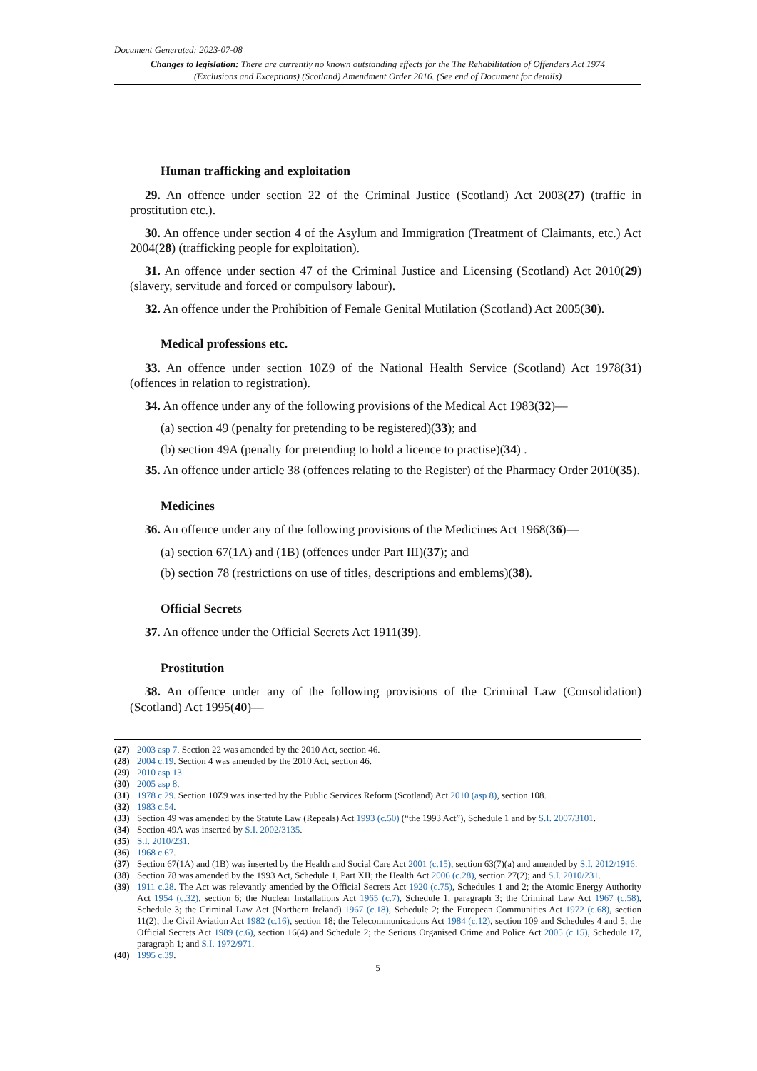Document Generated: 2023-07-08
Changes to legislation: There are currently no known outstanding effects for the The Rehabilitation of Offenders Act 1974 (Exclusions and Exceptions) (Scotland) Amendment Order 2016. (See end of Document for details)
Human trafficking and exploitation
29. An offence under section 22 of the Criminal Justice (Scotland) Act 2003(27) (traffic in prostitution etc.).
30. An offence under section 4 of the Asylum and Immigration (Treatment of Claimants, etc.) Act 2004(28) (trafficking people for exploitation).
31. An offence under section 47 of the Criminal Justice and Licensing (Scotland) Act 2010(29) (slavery, servitude and forced or compulsory labour).
32. An offence under the Prohibition of Female Genital Mutilation (Scotland) Act 2005(30).
Medical professions etc.
33. An offence under section 10Z9 of the National Health Service (Scotland) Act 1978(31) (offences in relation to registration).
34. An offence under any of the following provisions of the Medical Act 1983(32)—
(a) section 49 (penalty for pretending to be registered)(33); and
(b) section 49A (penalty for pretending to hold a licence to practise)(34) .
35. An offence under article 38 (offences relating to the Register) of the Pharmacy Order 2010(35).
Medicines
36. An offence under any of the following provisions of the Medicines Act 1968(36)—
(a) section 67(1A) and (1B) (offences under Part III)(37); and
(b) section 78 (restrictions on use of titles, descriptions and emblems)(38).
Official Secrets
37. An offence under the Official Secrets Act 1911(39).
Prostitution
38. An offence under any of the following provisions of the Criminal Law (Consolidation) (Scotland) Act 1995(40)—
(27) 2003 asp 7. Section 22 was amended by the 2010 Act, section 46.
(28) 2004 c.19. Section 4 was amended by the 2010 Act, section 46.
(29) 2010 asp 13.
(30) 2005 asp 8.
(31) 1978 c.29. Section 10Z9 was inserted by the Public Services Reform (Scotland) Act 2010 (asp 8), section 108.
(32) 1983 c.54.
(33) Section 49 was amended by the Statute Law (Repeals) Act 1993 (c.50) (“the 1993 Act”), Schedule 1 and by S.I. 2007/3101.
(34) Section 49A was inserted by S.I. 2002/3135.
(35) S.I. 2010/231.
(36) 1968 c.67.
(37) Section 67(1A) and (1B) was inserted by the Health and Social Care Act 2001 (c.15), section 63(7)(a) and amended by S.I. 2012/1916.
(38) Section 78 was amended by the 1993 Act, Schedule 1, Part XII; the Health Act 2006 (c.28), section 27(2); and S.I. 2010/231.
(39) 1911 c.28. The Act was relevantly amended by the Official Secrets Act 1920 (c.75), Schedules 1 and 2; the Atomic Energy Authority Act 1954 (c.32), section 6; the Nuclear Installations Act 1965 (c.7), Schedule 1, paragraph 3; the Criminal Law Act 1967 (c.58), Schedule 3; the Criminal Law Act (Northern Ireland) 1967 (c.18), Schedule 2; the European Communities Act 1972 (c.68), section 11(2); the Civil Aviation Act 1982 (c.16), section 18; the Telecommunications Act 1984 (c.12), section 109 and Schedules 4 and 5; the Official Secrets Act 1989 (c.6), section 16(4) and Schedule 2; the Serious Organised Crime and Police Act 2005 (c.15), Schedule 17, paragraph 1; and S.I. 1972/971.
(40) 1995 c.39.
5